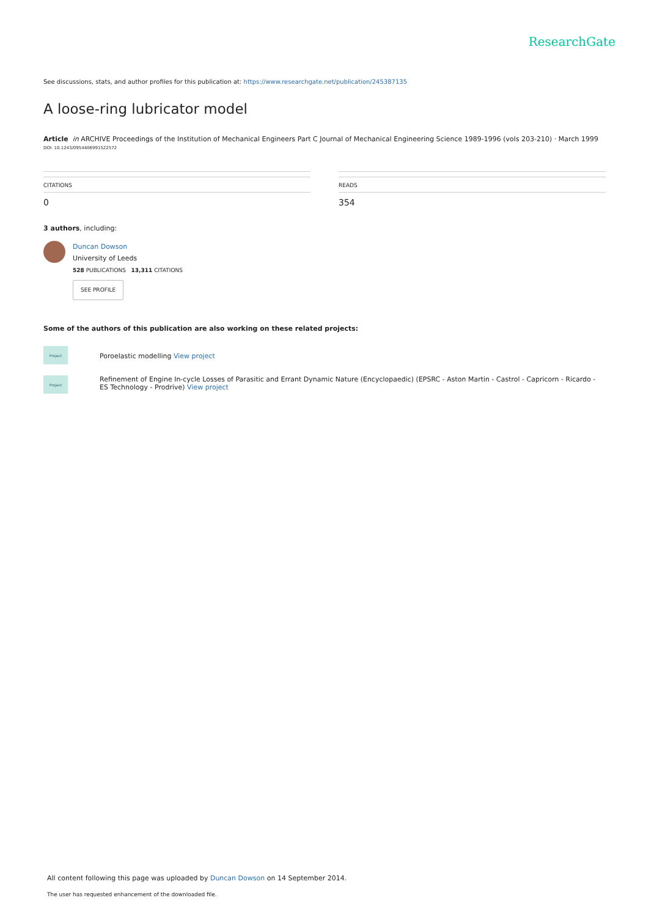ResearchGate
See discussions, stats, and author profiles for this publication at: https://www.researchgate.net/publication/245387135
A loose-ring lubricator model
Article in ARCHIVE Proceedings of the Institution of Mechanical Engineers Part C Journal of Mechanical Engineering Science 1989-1996 (vols 203-210) · March 1999
DOI: 10.1243/09544069915225​72
CITATIONS
0
READS
354
3 authors, including:
Duncan Dowson
University of Leeds
528 PUBLICATIONS 13,311 CITATIONS
SEE PROFILE
Some of the authors of this publication are also working on these related projects:
Project
Poroelastic modelling View project
Project
Refinement of Engine In-cycle Losses of Parasitic and Errant Dynamic Nature (Encyclopaedic) (EPSRC - Aston Martin - Castrol - Capricorn - Ricardo - ES Technology - Prodrive) View project
All content following this page was uploaded by Duncan Dowson on 14 September 2014.
The user has requested enhancement of the downloaded file.